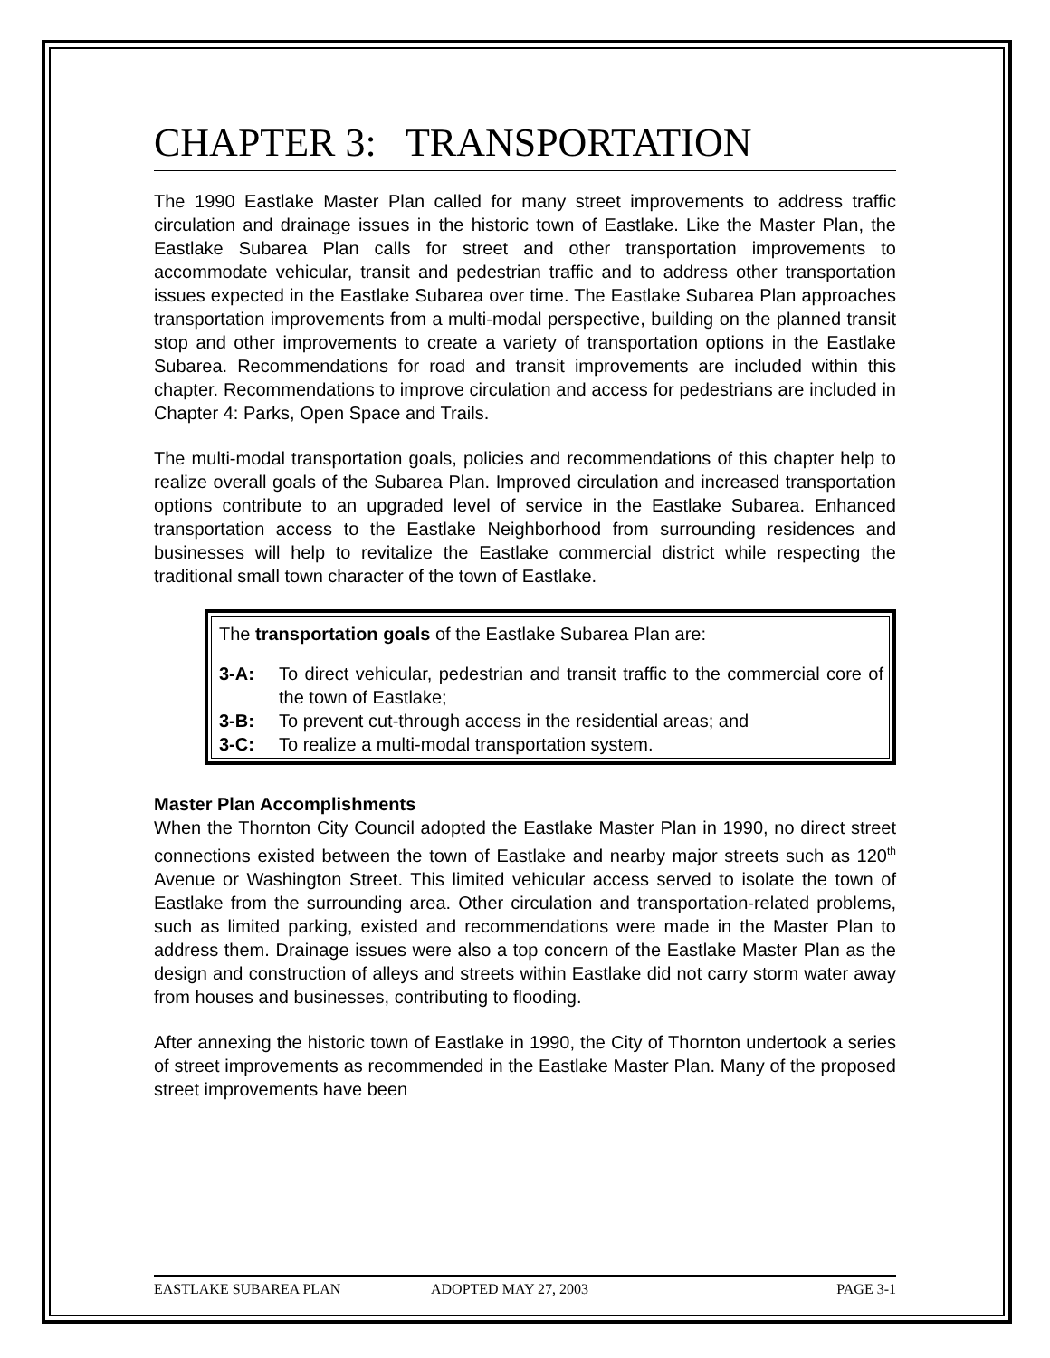CHAPTER 3: TRANSPORTATION
The 1990 Eastlake Master Plan called for many street improvements to address traffic circulation and drainage issues in the historic town of Eastlake. Like the Master Plan, the Eastlake Subarea Plan calls for street and other transportation improvements to accommodate vehicular, transit and pedestrian traffic and to address other transportation issues expected in the Eastlake Subarea over time. The Eastlake Subarea Plan approaches transportation improvements from a multi-modal perspective, building on the planned transit stop and other improvements to create a variety of transportation options in the Eastlake Subarea. Recommendations for road and transit improvements are included within this chapter. Recommendations to improve circulation and access for pedestrians are included in Chapter 4: Parks, Open Space and Trails.
The multi-modal transportation goals, policies and recommendations of this chapter help to realize overall goals of the Subarea Plan. Improved circulation and increased transportation options contribute to an upgraded level of service in the Eastlake Subarea. Enhanced transportation access to the Eastlake Neighborhood from surrounding residences and businesses will help to revitalize the Eastlake commercial district while respecting the traditional small town character of the town of Eastlake.
The transportation goals of the Eastlake Subarea Plan are:
3-A: To direct vehicular, pedestrian and transit traffic to the commercial core of the town of Eastlake;
3-B: To prevent cut-through access in the residential areas; and
3-C: To realize a multi-modal transportation system.
Master Plan Accomplishments
When the Thornton City Council adopted the Eastlake Master Plan in 1990, no direct street connections existed between the town of Eastlake and nearby major streets such as 120<sup>th</sup> Avenue or Washington Street. This limited vehicular access served to isolate the town of Eastlake from the surrounding area. Other circulation and transportation-related problems, such as limited parking, existed and recommendations were made in the Master Plan to address them. Drainage issues were also a top concern of the Eastlake Master Plan as the design and construction of alleys and streets within Eastlake did not carry storm water away from houses and businesses, contributing to flooding.
After annexing the historic town of Eastlake in 1990, the City of Thornton undertook a series of street improvements as recommended in the Eastlake Master Plan. Many of the proposed street improvements have been
EASTLAKE SUBAREA PLAN ADOPTED MAY 27, 2003 PAGE 3-1